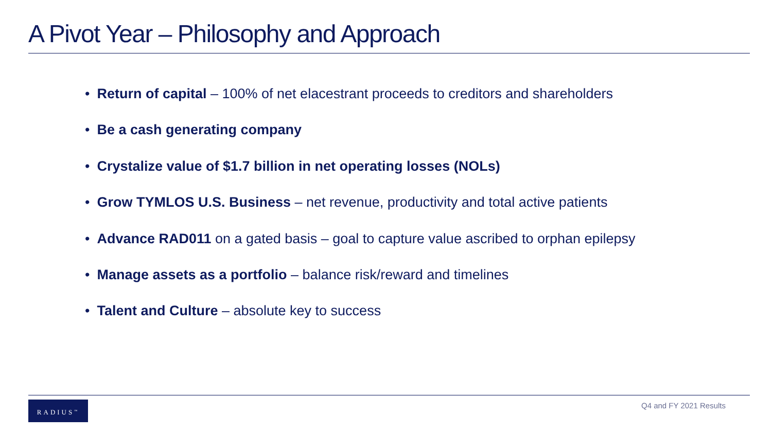A Pivot Year – Philosophy and Approach
• Return of capital – 100% of net elacestrant proceeds to creditors and shareholders
• Be a cash generating company
• Crystalize value of $1.7 billion in net operating losses (NOLs)
• Grow TYMLOS U.S. Business – net revenue, productivity and total active patients
• Advance RAD011 on a gated basis – goal to capture value ascribed to orphan epilepsy
• Manage assets as a portfolio – balance risk/reward and timelines
• Talent and Culture – absolute key to success
RADIUS<sup>™</sup> Q4 and FY 2021 Results